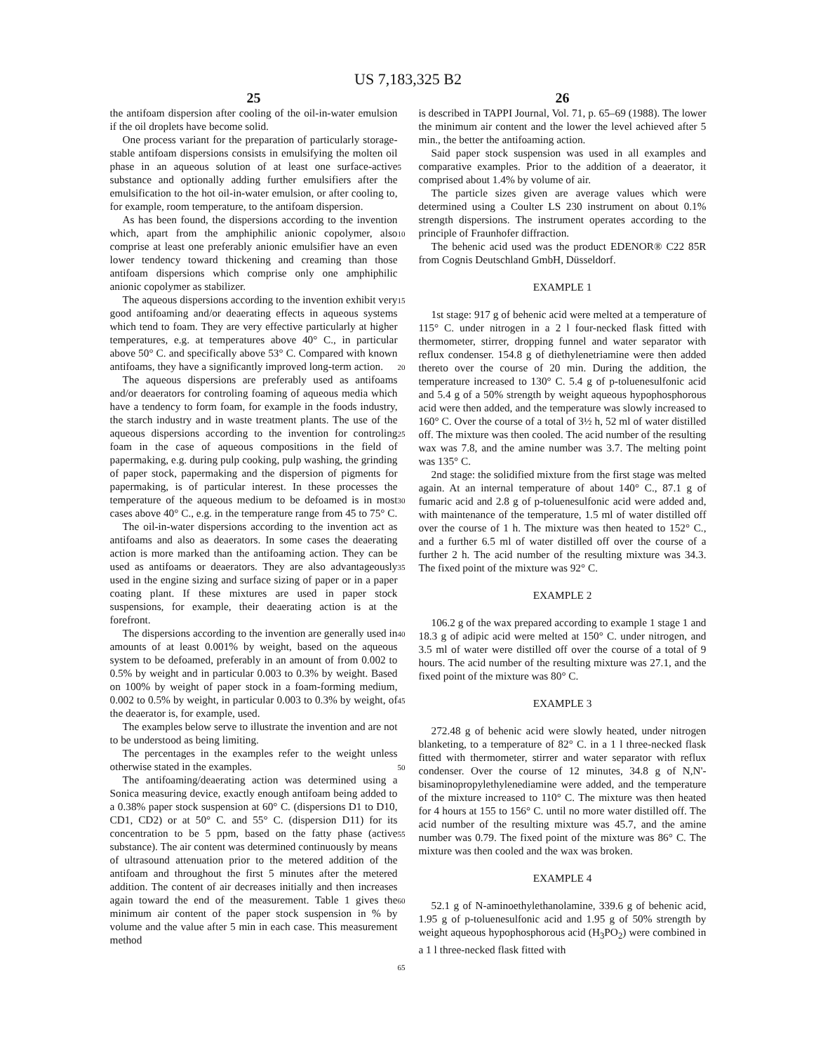US 7,183,325 B2
25
the antifoam dispersion after cooling of the oil-in-water emulsion if the oil droplets have become solid.
One process variant for the preparation of particularly storage-stable antifoam dispersions consists in emulsifying the molten oil phase in an aqueous solution of at least one surface-active substance and optionally adding further emulsifiers after the emulsification to the hot oil-in-water emulsion, or after cooling to, for example, room temperature, to the antifoam dispersion.
As has been found, the dispersions according to the invention which, apart from the amphiphilic anionic copolymer, also comprise at least one preferably anionic emulsifier have an even lower tendency toward thickening and creaming than those antifoam dispersions which comprise only one amphiphilic anionic copolymer as stabilizer.
The aqueous dispersions according to the invention exhibit very good antifoaming and/or deaerating effects in aqueous systems which tend to foam. They are very effective particularly at higher temperatures, e.g. at temperatures above 40° C., in particular above 50° C. and specifically above 53° C. Compared with known antifoams, they have a significantly improved long-term action.
The aqueous dispersions are preferably used as antifoams and/or deaerators for controling foaming of aqueous media which have a tendency to form foam, for example in the foods industry, the starch industry and in waste treatment plants. The use of the aqueous dispersions according to the invention for controling foam in the case of aqueous compositions in the field of papermaking, e.g. during pulp cooking, pulp washing, the grinding of paper stock, papermaking and the dispersion of pigments for papermaking, is of particular interest. In these processes the temperature of the aqueous medium to be defoamed is in most cases above 40° C., e.g. in the temperature range from 45 to 75° C.
The oil-in-water dispersions according to the invention act as antifoams and also as deaerators. In some cases the deaerating action is more marked than the antifoaming action. They can be used as antifoams or deaerators. They are also advantageously used in the engine sizing and surface sizing of paper or in a paper coating plant. If these mixtures are used in paper stock suspensions, for example, their deaerating action is at the forefront.
The dispersions according to the invention are generally used in amounts of at least 0.001% by weight, based on the aqueous system to be defoamed, preferably in an amount of from 0.002 to 0.5% by weight and in particular 0.003 to 0.3% by weight. Based on 100% by weight of paper stock in a foam-forming medium, 0.002 to 0.5% by weight, in particular 0.003 to 0.3% by weight, of the deaerator is, for example, used.
The examples below serve to illustrate the invention and are not to be understood as being limiting.
The percentages in the examples refer to the weight unless otherwise stated in the examples.
The antifoaming/deaerating action was determined using a Sonica measuring device, exactly enough antifoam being added to a 0.38% paper stock suspension at 60° C. (dispersions D1 to D10, CD1, CD2) or at 50° C. and 55° C. (dispersion D11) for its concentration to be 5 ppm, based on the fatty phase (active substance). The air content was determined continuously by means of ultrasound attenuation prior to the metered addition of the antifoam and throughout the first 5 minutes after the metered addition. The content of air decreases initially and then increases again toward the end of the measurement. Table 1 gives the minimum air content of the paper stock suspension in % by volume and the value after 5 min in each case. This measurement method
5
10
15
20
25
30
35
40
45
50
55
60
65
26
is described in TAPPI Journal, Vol. 71, p. 65–69 (1988). The lower the minimum air content and the lower the level achieved after 5 min., the better the antifoaming action.
Said paper stock suspension was used in all examples and comparative examples. Prior to the addition of a deaerator, it comprised about 1.4% by volume of air.
The particle sizes given are average values which were determined using a Coulter LS 230 instrument on about 0.1% strength dispersions. The instrument operates according to the principle of Fraunhofer diffraction.
The behenic acid used was the product EDENOR® C22 85R from Cognis Deutschland GmbH, Düsseldorf.
EXAMPLE 1
1st stage: 917 g of behenic acid were melted at a temperature of 115° C. under nitrogen in a 2 l four-necked flask fitted with thermometer, stirrer, dropping funnel and water separator with reflux condenser. 154.8 g of diethylenetriamine were then added thereto over the course of 20 min. During the addition, the temperature increased to 130° C. 5.4 g of p-toluenesulfonic acid and 5.4 g of a 50% strength by weight aqueous hypophosphorous acid were then added, and the temperature was slowly increased to 160° C. Over the course of a total of 3½ h, 52 ml of water distilled off. The mixture was then cooled. The acid number of the resulting wax was 7.8, and the amine number was 3.7. The melting point was 135° C.
2nd stage: the solidified mixture from the first stage was melted again. At an internal temperature of about 140° C., 87.1 g of fumaric acid and 2.8 g of p-toluenesulfonic acid were added and, with maintenance of the temperature, 1.5 ml of water distilled off over the course of 1 h. The mixture was then heated to 152° C., and a further 6.5 ml of water distilled off over the course of a further 2 h. The acid number of the resulting mixture was 34.3. The fixed point of the mixture was 92° C.
EXAMPLE 2
106.2 g of the wax prepared according to example 1 stage 1 and 18.3 g of adipic acid were melted at 150° C. under nitrogen, and 3.5 ml of water were distilled off over the course of a total of 9 hours. The acid number of the resulting mixture was 27.1, and the fixed point of the mixture was 80° C.
EXAMPLE 3
272.48 g of behenic acid were slowly heated, under nitrogen blanketing, to a temperature of 82° C. in a 1 l three-necked flask fitted with thermometer, stirrer and water separator with reflux condenser. Over the course of 12 minutes, 34.8 g of N,N'-bisaminopropylethylenediamine were added, and the temperature of the mixture increased to 110° C. The mixture was then heated for 4 hours at 155 to 156° C. until no more water distilled off. The acid number of the resulting mixture was 45.7, and the amine number was 0.79. The fixed point of the mixture was 86° C. The mixture was then cooled and the wax was broken.
EXAMPLE 4
52.1 g of N-aminoethylethanolamine, 339.6 g of behenic acid, 1.95 g of p-toluenesulfonic acid and 1.95 g of 50% strength by weight aqueous hypophosphorous acid (H<sub>3</sub>PO<sub>2</sub>) were combined in a 1 l three-necked flask fitted with